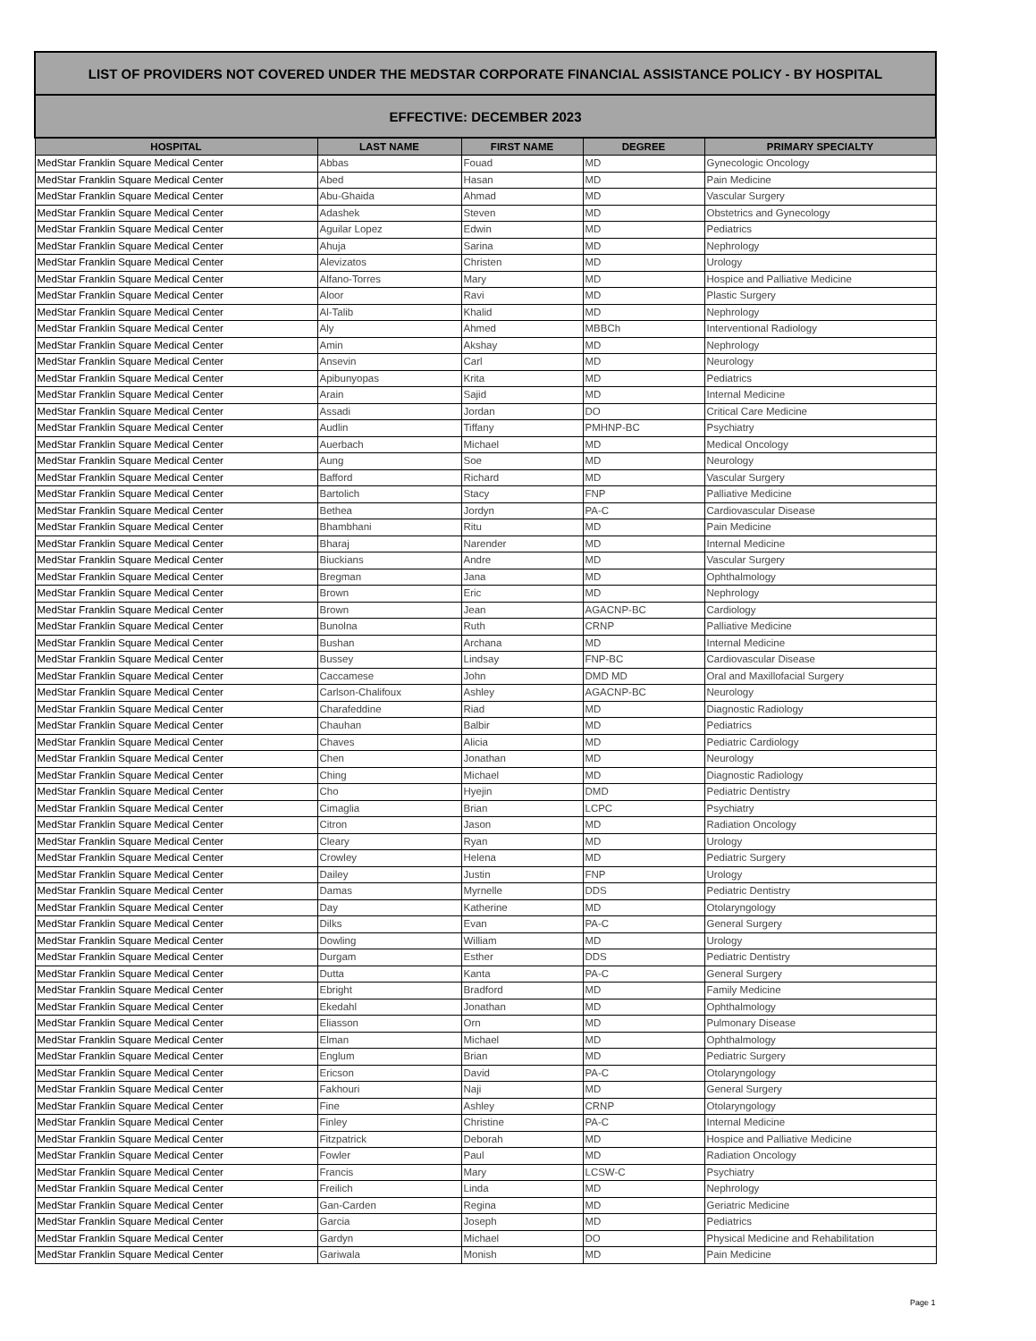| LIST OF PROVIDERS NOT COVERED UNDER THE MEDSTAR CORPORATE FINANCIAL ASSISTANCE POLICY - BY HOSPITAL | | | | |
| EFFECTIVE: DECEMBER 2023 | | | | |
| HOSPITAL | LAST NAME | FIRST NAME | DEGREE | PRIMARY SPECIALTY |
| MedStar Franklin Square Medical Center | Abbas | Fouad | MD | Gynecologic Oncology |
| MedStar Franklin Square Medical Center | Abed | Hasan | MD | Pain Medicine |
| MedStar Franklin Square Medical Center | Abu-Ghaida | Ahmad | MD | Vascular Surgery |
| MedStar Franklin Square Medical Center | Adashek | Steven | MD | Obstetrics and Gynecology |
| MedStar Franklin Square Medical Center | Aguilar Lopez | Edwin | MD | Pediatrics |
| MedStar Franklin Square Medical Center | Ahuja | Sarina | MD | Nephrology |
| MedStar Franklin Square Medical Center | Alevizatos | Christen | MD | Urology |
| MedStar Franklin Square Medical Center | Alfano-Torres | Mary | MD | Hospice and Palliative Medicine |
| MedStar Franklin Square Medical Center | Aloor | Ravi | MD | Plastic Surgery |
| MedStar Franklin Square Medical Center | Al-Talib | Khalid | MD | Nephrology |
| MedStar Franklin Square Medical Center | Aly | Ahmed | MBBCh | Interventional Radiology |
| MedStar Franklin Square Medical Center | Amin | Akshay | MD | Nephrology |
| MedStar Franklin Square Medical Center | Ansevin | Carl | MD | Neurology |
| MedStar Franklin Square Medical Center | Apibunyopas | Krita | MD | Pediatrics |
| MedStar Franklin Square Medical Center | Arain | Sajid | MD | Internal Medicine |
| MedStar Franklin Square Medical Center | Assadi | Jordan | DO | Critical Care Medicine |
| MedStar Franklin Square Medical Center | Audlin | Tiffany | PMHNP-BC | Psychiatry |
| MedStar Franklin Square Medical Center | Auerbach | Michael | MD | Medical Oncology |
| MedStar Franklin Square Medical Center | Aung | Soe | MD | Neurology |
| MedStar Franklin Square Medical Center | Bafford | Richard | MD | Vascular Surgery |
| MedStar Franklin Square Medical Center | Bartolich | Stacy | FNP | Palliative Medicine |
| MedStar Franklin Square Medical Center | Bethea | Jordyn | PA-C | Cardiovascular Disease |
| MedStar Franklin Square Medical Center | Bhambhani | Ritu | MD | Pain Medicine |
| MedStar Franklin Square Medical Center | Bharaj | Narender | MD | Internal Medicine |
| MedStar Franklin Square Medical Center | Biuckians | Andre | MD | Vascular Surgery |
| MedStar Franklin Square Medical Center | Bregman | Jana | MD | Ophthalmology |
| MedStar Franklin Square Medical Center | Brown | Eric | MD | Nephrology |
| MedStar Franklin Square Medical Center | Brown | Jean | AGACNP-BC | Cardiology |
| MedStar Franklin Square Medical Center | Bunolna | Ruth | CRNP | Palliative Medicine |
| MedStar Franklin Square Medical Center | Bushan | Archana | MD | Internal Medicine |
| MedStar Franklin Square Medical Center | Bussey | Lindsay | FNP-BC | Cardiovascular Disease |
| MedStar Franklin Square Medical Center | Caccamese | John | DMD MD | Oral and Maxillofacial Surgery |
| MedStar Franklin Square Medical Center | Carlson-Chalifoux | Ashley | AGACNP-BC | Neurology |
| MedStar Franklin Square Medical Center | Charafeddine | Riad | MD | Diagnostic Radiology |
| MedStar Franklin Square Medical Center | Chauhan | Balbir | MD | Pediatrics |
| MedStar Franklin Square Medical Center | Chaves | Alicia | MD | Pediatric Cardiology |
| MedStar Franklin Square Medical Center | Chen | Jonathan | MD | Neurology |
| MedStar Franklin Square Medical Center | Ching | Michael | MD | Diagnostic Radiology |
| MedStar Franklin Square Medical Center | Cho | Hyejin | DMD | Pediatric Dentistry |
| MedStar Franklin Square Medical Center | Cimaglia | Brian | LCPC | Psychiatry |
| MedStar Franklin Square Medical Center | Citron | Jason | MD | Radiation Oncology |
| MedStar Franklin Square Medical Center | Cleary | Ryan | MD | Urology |
| MedStar Franklin Square Medical Center | Crowley | Helena | MD | Pediatric Surgery |
| MedStar Franklin Square Medical Center | Dailey | Justin | FNP | Urology |
| MedStar Franklin Square Medical Center | Damas | Myrnelle | DDS | Pediatric Dentistry |
| MedStar Franklin Square Medical Center | Day | Katherine | MD | Otolaryngology |
| MedStar Franklin Square Medical Center | Dilks | Evan | PA-C | General Surgery |
| MedStar Franklin Square Medical Center | Dowling | William | MD | Urology |
| MedStar Franklin Square Medical Center | Durgam | Esther | DDS | Pediatric Dentistry |
| MedStar Franklin Square Medical Center | Dutta | Kanta | PA-C | General Surgery |
| MedStar Franklin Square Medical Center | Ebright | Bradford | MD | Family Medicine |
| MedStar Franklin Square Medical Center | Ekedahl | Jonathan | MD | Ophthalmology |
| MedStar Franklin Square Medical Center | Eliasson | Orn | MD | Pulmonary Disease |
| MedStar Franklin Square Medical Center | Elman | Michael | MD | Ophthalmology |
| MedStar Franklin Square Medical Center | Englum | Brian | MD | Pediatric Surgery |
| MedStar Franklin Square Medical Center | Ericson | David | PA-C | Otolaryngology |
| MedStar Franklin Square Medical Center | Fakhouri | Naji | MD | General Surgery |
| MedStar Franklin Square Medical Center | Fine | Ashley | CRNP | Otolaryngology |
| MedStar Franklin Square Medical Center | Finley | Christine | PA-C | Internal Medicine |
| MedStar Franklin Square Medical Center | Fitzpatrick | Deborah | MD | Hospice and Palliative Medicine |
| MedStar Franklin Square Medical Center | Fowler | Paul | MD | Radiation Oncology |
| MedStar Franklin Square Medical Center | Francis | Mary | LCSW-C | Psychiatry |
| MedStar Franklin Square Medical Center | Freilich | Linda | MD | Nephrology |
| MedStar Franklin Square Medical Center | Gan-Carden | Regina | MD | Geriatric Medicine |
| MedStar Franklin Square Medical Center | Garcia | Joseph | MD | Pediatrics |
| MedStar Franklin Square Medical Center | Gardyn | Michael | DO | Physical Medicine and Rehabilitation |
| MedStar Franklin Square Medical Center | Gariwala | Monish | MD | Pain Medicine |
Page 1